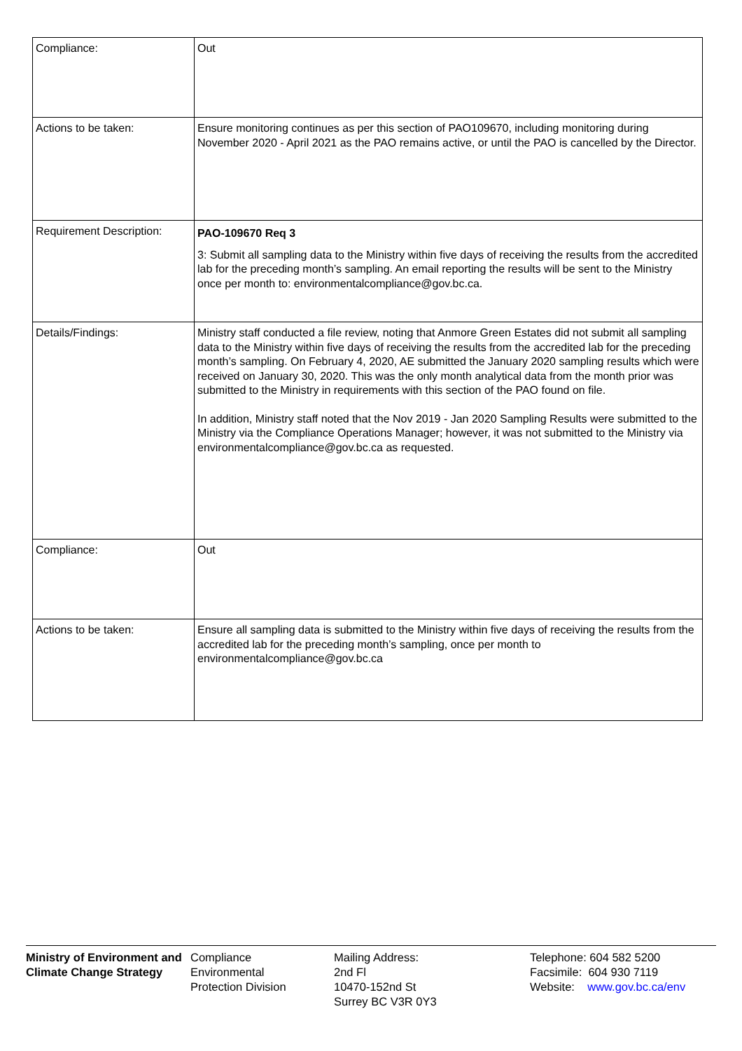| Compliance: | Out |
| Actions to be taken: | Ensure monitoring continues as per this section of PAO109670, including monitoring during November 2020 - April 2021 as the PAO remains active, or until the PAO is cancelled by the Director. |
| Requirement Description: | PAO-109670 Req 3 3: Submit all sampling data to the Ministry within five days of receiving the results from the accredited lab for the preceding month’s sampling. An email reporting the results will be sent to the Ministry once per month to: environmentalcompliance@gov.bc.ca. |
| Details/Findings: | Ministry staff conducted a file review, noting that Anmore Green Estates did not submit all sampling data to the Ministry within five days of receiving the results from the accredited lab for the preceding month’s sampling. On February 4, 2020, AE submitted the January 2020 sampling results which were received on January 30, 2020. This was the only month analytical data from the month prior was submitted to the Ministry in requirements with this section of the PAO found on file. In addition, Ministry staff noted that the Nov 2019 - Jan 2020 Sampling Results were submitted to the Ministry via the Compliance Operations Manager; however, it was not submitted to the Ministry via environmentalcompliance@gov.bc.ca as requested. |
| Compliance: | Out |
| Actions to be taken: | Ensure all sampling data is submitted to the Ministry within five days of receiving the results from the accredited lab for the preceding month’s sampling, once per month to environmentalcompliance@gov.bc.ca |
Ministry of Environment and Climate Change Strategy
Compliance
Environmental
Protection Division
Mailing Address:
2nd Fl
10470-152nd St
Surrey BC V3R 0Y3
Telephone: 604 582 5200
Facsimile: 604 930 7119
Website: www.gov.bc.ca/env